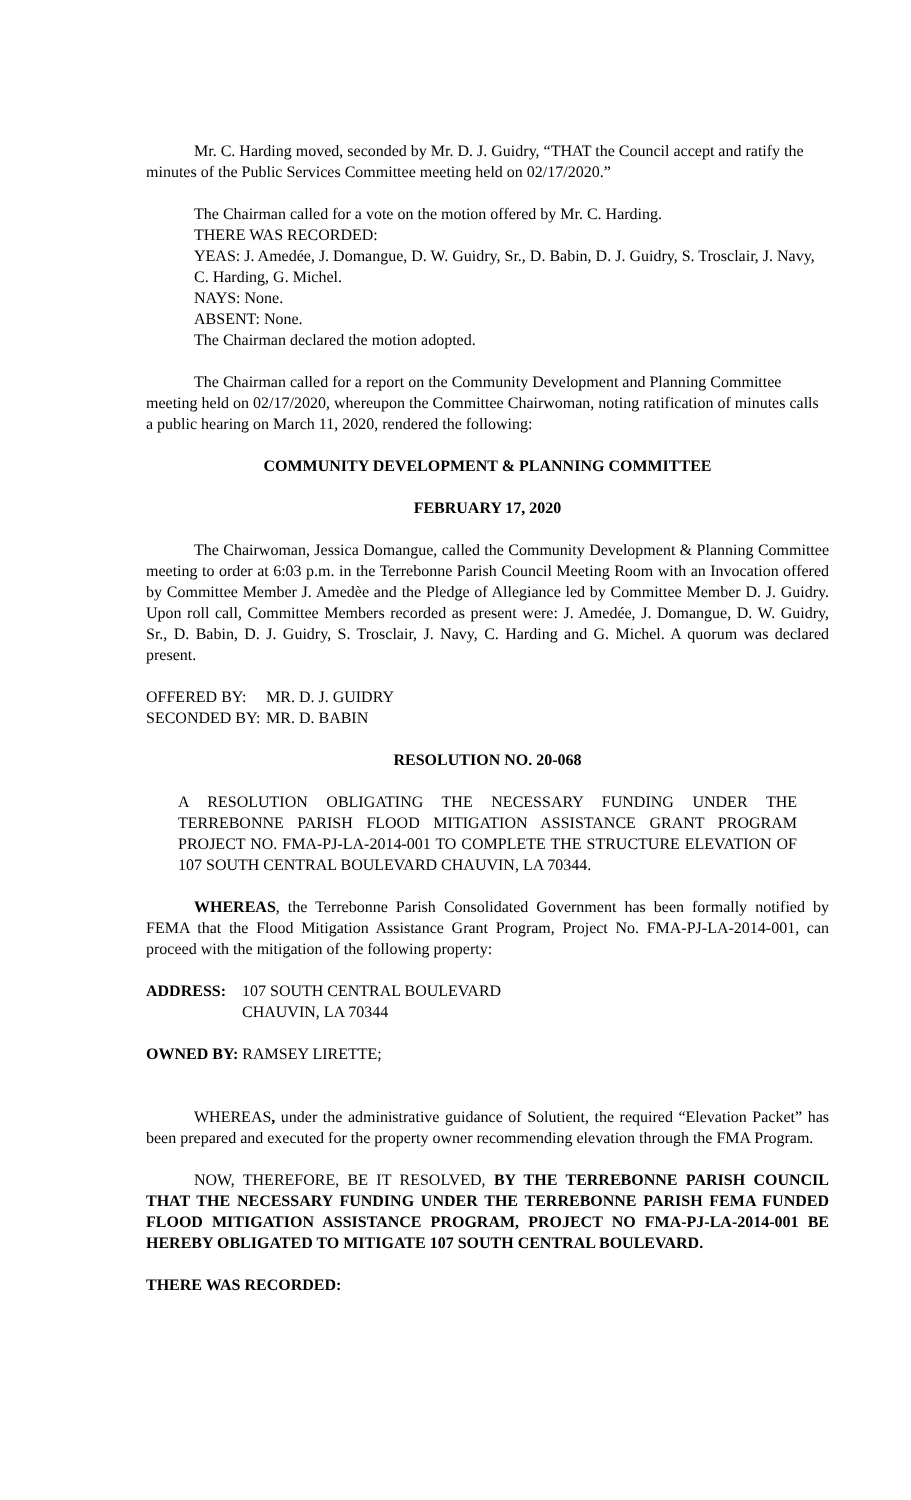Mr. C. Harding moved, seconded by Mr. D. J. Guidry, “THAT the Council accept and ratify the minutes of the Public Services Committee meeting held on 02/17/2020.”
The Chairman called for a vote on the motion offered by Mr. C. Harding.
THERE WAS RECORDED:
YEAS: J. Amedée, J. Domangue, D. W. Guidry, Sr., D. Babin, D. J. Guidry, S. Trosclair, J. Navy, C. Harding, G. Michel.
NAYS: None.
ABSENT: None.
The Chairman declared the motion adopted.
The Chairman called for a report on the Community Development and Planning Committee meeting held on 02/17/2020, whereupon the Committee Chairwoman, noting ratification of minutes calls a public hearing on March 11, 2020, rendered the following:
COMMUNITY DEVELOPMENT & PLANNING COMMITTEE
FEBRUARY 17, 2020
The Chairwoman, Jessica Domangue, called the Community Development & Planning Committee meeting to order at 6:03 p.m. in the Terrebonne Parish Council Meeting Room with an Invocation offered by Committee Member J. Amedèe and the Pledge of Allegiance led by Committee Member D. J. Guidry. Upon roll call, Committee Members recorded as present were: J. Amedée, J. Domangue, D. W. Guidry, Sr., D. Babin, D. J. Guidry, S. Trosclair, J. Navy, C. Harding and G. Michel. A quorum was declared present.
OFFERED BY: MR. D. J. GUIDRY
SECONDED BY: MR. D. BABIN
RESOLUTION NO. 20-068
A RESOLUTION OBLIGATING THE NECESSARY FUNDING UNDER THE TERREBONNE PARISH FLOOD MITIGATION ASSISTANCE GRANT PROGRAM PROJECT NO. FMA-PJ-LA-2014-001 TO COMPLETE THE STRUCTURE ELEVATION OF 107 SOUTH CENTRAL BOULEVARD CHAUVIN, LA 70344.
WHEREAS, the Terrebonne Parish Consolidated Government has been formally notified by FEMA that the Flood Mitigation Assistance Grant Program, Project No. FMA-PJ-LA-2014-001, can proceed with the mitigation of the following property:
ADDRESS: 107 SOUTH CENTRAL BOULEVARD
CHAUVIN, LA 70344
OWNED BY: RAMSEY LIRETTE;
WHEREAS, under the administrative guidance of Solutient, the required “Elevation Packet” has been prepared and executed for the property owner recommending elevation through the FMA Program.
NOW, THEREFORE, BE IT RESOLVED, BY THE TERREBONNE PARISH COUNCIL THAT THE NECESSARY FUNDING UNDER THE TERREBONNE PARISH FEMA FUNDED FLOOD MITIGATION ASSISTANCE PROGRAM, PROJECT NO FMA-PJ-LA-2014-001 BE HEREBY OBLIGATED TO MITIGATE 107 SOUTH CENTRAL BOULEVARD.
THERE WAS RECORDED: